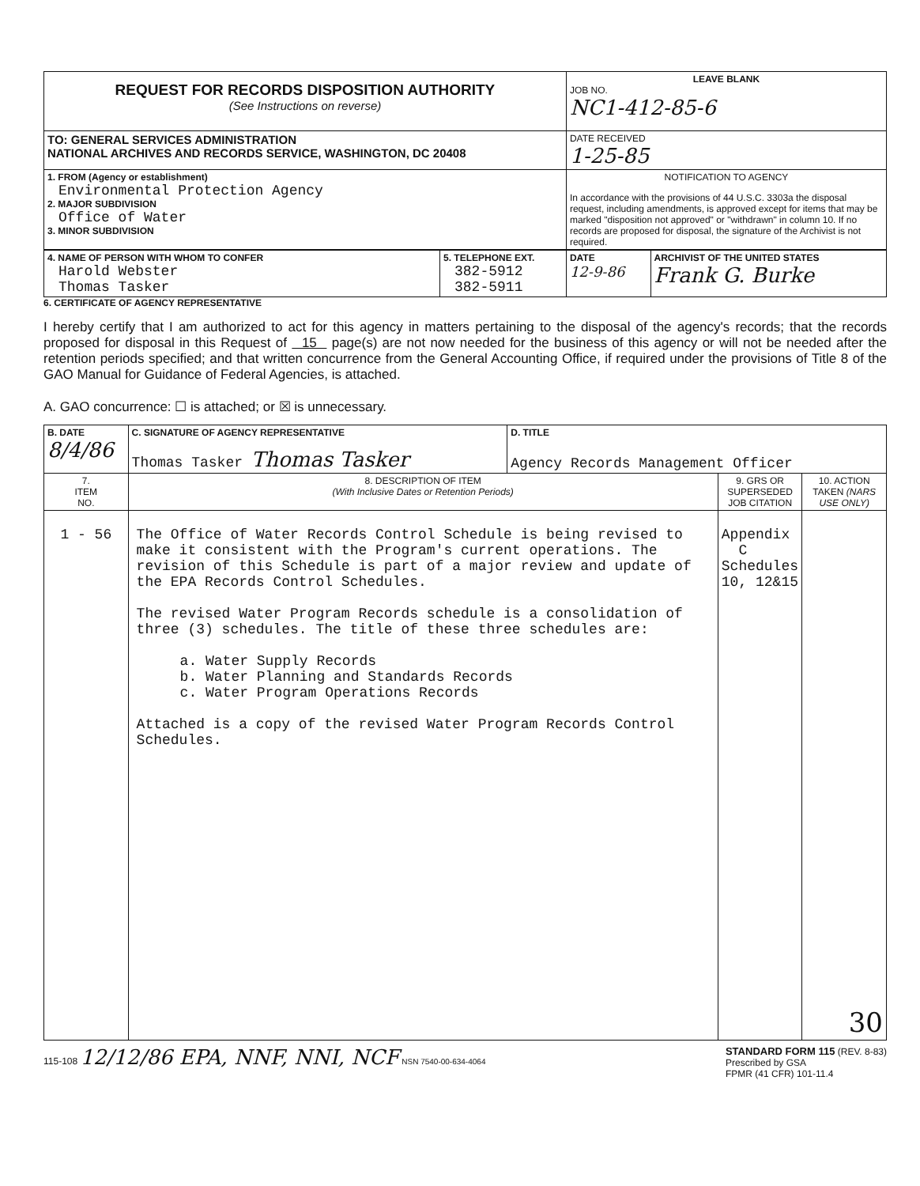| REQUEST FOR RECORDS DISPOSITION AUTHORITY (See Instructions on reverse) | LEAVE BLANK JOB NO. NC1-412-85-6 |
| TO: GENERAL SERVICES ADMINISTRATION NATIONAL ARCHIVES AND RECORDS SERVICE, WASHINGTON, DC 20408 | DATE RECEIVED 1-25-85 |
| 1. FROM (Agency or establishment) Environmental Protection Agency 2. MAJOR SUBDIVISION Office of Water 3. MINOR SUBDIVISION | NOTIFICATION TO AGENCY In accordance with the provisions of 44 U.S.C. 3303a the disposal request, including amendments, is approved except for items that may be marked "disposition not approved" or "withdrawn" in column 10. If no records are proposed for disposal, the signature of the Archivist is not required. |
| 4. NAME OF PERSON WITH WHOM TO CONFER Harold Webster Thomas Tasker | 5. TELEPHONE EXT. 382-5912 382-5911 | DATE 12-9-86 | ARCHIVIST OF THE UNITED STATES Frank G. Burke |
6. CERTIFICATE OF AGENCY REPRESENTATIVE
I hereby certify that I am authorized to act for this agency in matters pertaining to the disposal of the agency's records; that the records proposed for disposal in this Request of 15 page(s) are not now needed for the business of this agency or will not be needed after the retention periods specified; and that written concurrence from the General Accounting Office, if required under the provisions of Title 8 of the GAO Manual for Guidance of Federal Agencies, is attached.
A. GAO concurrence: ☐ is attached; or ☒ is unnecessary.
| B. DATE 8/4/86 | C. SIGNATURE OF AGENCY REPRESENTATIVE Thomas Tasker Thomas Tasker | D. TITLE Agency Records Management Officer | | |
| 7. ITEM NO. | 8. DESCRIPTION OF ITEM (With Inclusive Dates or Retention Periods) | | 9. GRS OR SUPERSEDED JOB CITATION | 10. ACTION TAKEN (NARS USE ONLY) |
| 1 - 56 | The Office of Water Records Control Schedule is being revised to make it consistent with the Program's current operations. The revision of this Schedule is part of a major review and update of the EPA Records Control Schedules. The revised Water Program Records schedule is a consolidation of three (3) schedules. The title of these three schedules are: a. Water Supply Records b. Water Planning and Standards Records c. Water Program Operations Records Attached is a copy of the revised Water Program Records Control Schedules. | | Appendix C Schedules 10, 12&15 | 30 |
115-108 12/12/86 EPA, NNF, NNI, NCF NSN 7540-00-634-4064
STANDARD FORM 115 (REV. 8-83)
Prescribed by GSA
FPMR (41 CFR) 101-11.4